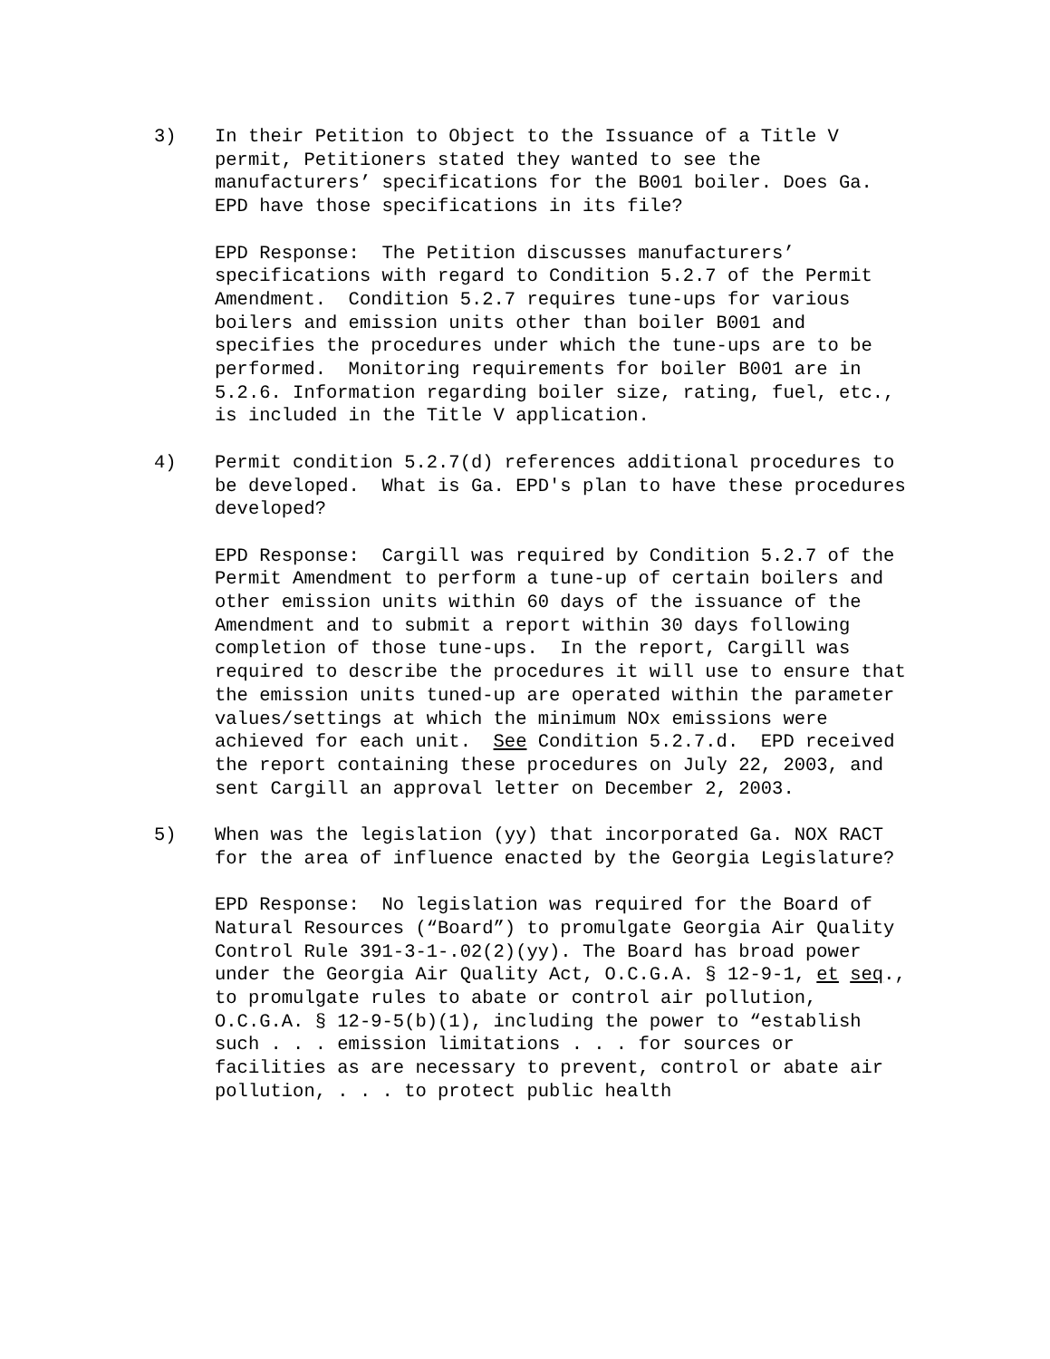3) In their Petition to Object to the Issuance of a Title V permit, Petitioners stated they wanted to see the manufacturers’ specifications for the B001 boiler. Does Ga. EPD have those specifications in its file?
EPD Response: The Petition discusses manufacturers’ specifications with regard to Condition 5.2.7 of the Permit Amendment. Condition 5.2.7 requires tune-ups for various boilers and emission units other than boiler B001 and specifies the procedures under which the tune-ups are to be performed. Monitoring requirements for boiler B001 are in 5.2.6. Information regarding boiler size, rating, fuel, etc., is included in the Title V application.
4) Permit condition 5.2.7(d) references additional procedures to be developed. What is Ga. EPD's plan to have these procedures developed?
EPD Response: Cargill was required by Condition 5.2.7 of the Permit Amendment to perform a tune-up of certain boilers and other emission units within 60 days of the issuance of the Amendment and to submit a report within 30 days following completion of those tune-ups. In the report, Cargill was required to describe the procedures it will use to ensure that the emission units tuned-up are operated within the parameter values/settings at which the minimum NOx emissions were achieved for each unit. See Condition 5.2.7.d. EPD received the report containing these procedures on July 22, 2003, and sent Cargill an approval letter on December 2, 2003.
5) When was the legislation (yy) that incorporated Ga. NOX RACT for the area of influence enacted by the Georgia Legislature?
EPD Response: No legislation was required for the Board of Natural Resources (“Board”) to promulgate Georgia Air Quality Control Rule 391-3-1-.02(2)(yy). The Board has broad power under the Georgia Air Quality Act, O.C.G.A. § 12-9-1, et seq., to promulgate rules to abate or control air pollution, O.C.G.A. § 12-9-5(b)(1), including the power to “establish such . . . emission limitations . . . for sources or facilities as are necessary to prevent, control or abate air pollution, . . . to protect public health